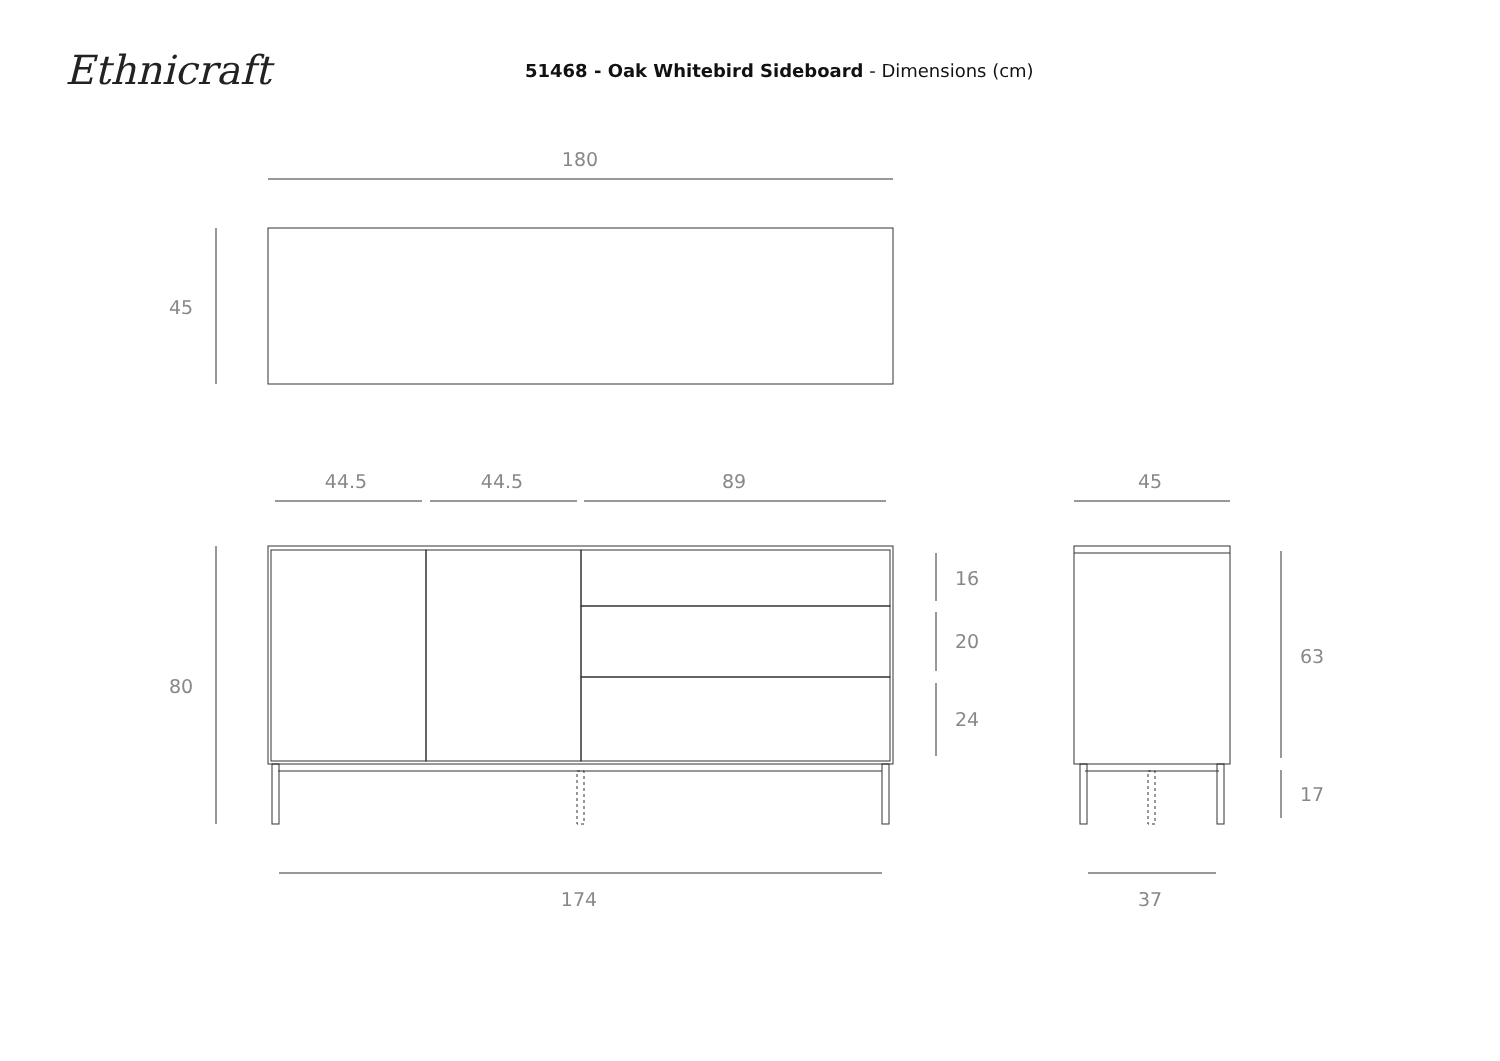Ethnicraft
51468 - Oak Whitebird Sideboard - Dimensions (cm)
180
45
44.5
44.5
89
45
80
16
20
24
63
17
174
37